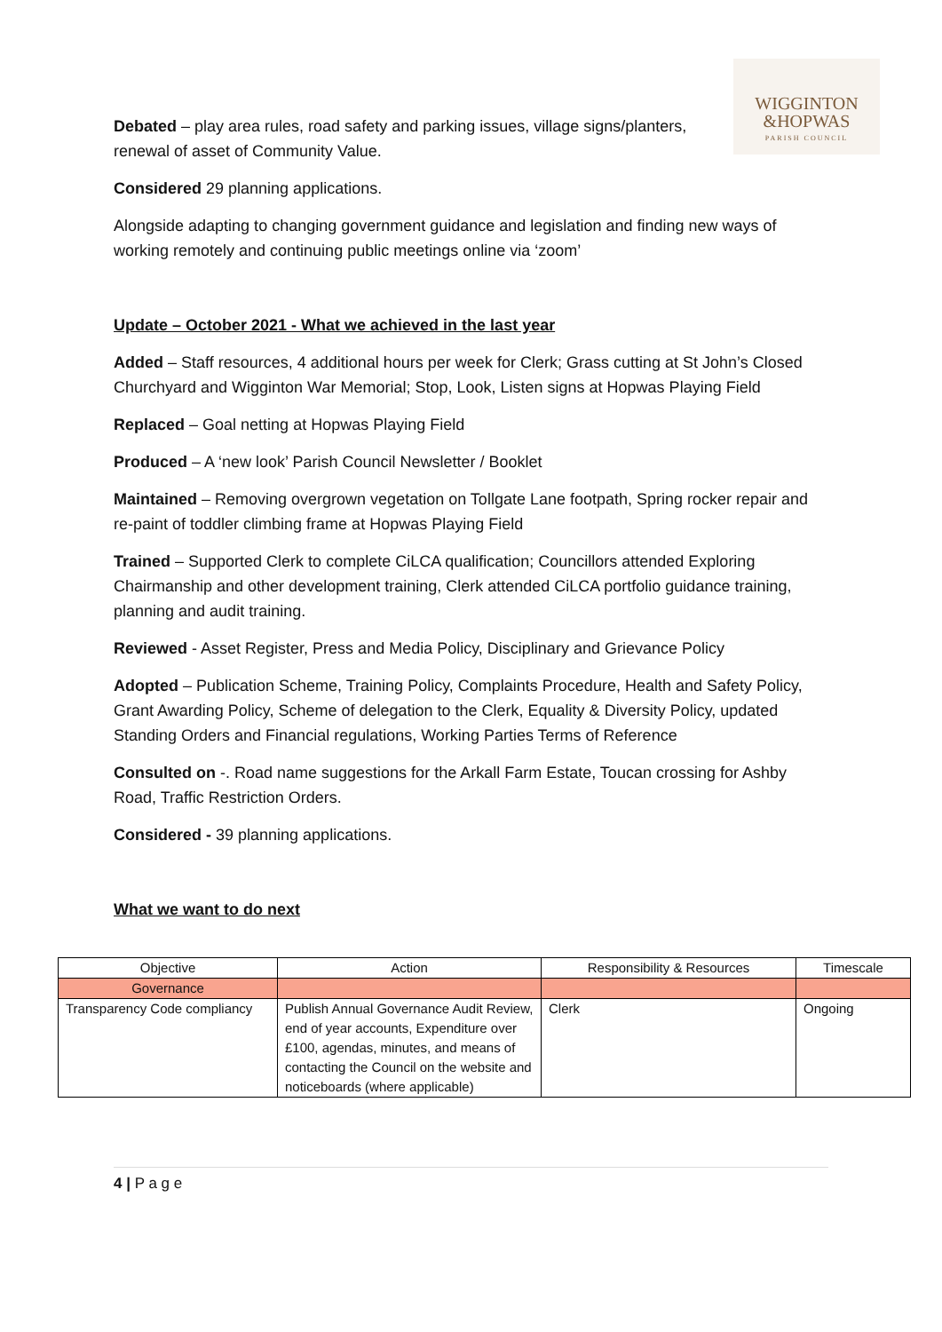WIGGINTON
&HOPWAS
PARISH COUNCIL
Debated – play area rules, road safety and parking issues, village signs/planters, renewal of asset of Community Value.
Considered 29 planning applications.
Alongside adapting to changing government guidance and legislation and finding new ways of working remotely and continuing public meetings online via ‘zoom’
Update – October 2021 - What we achieved in the last year
Added – Staff resources, 4 additional hours per week for Clerk; Grass cutting at St John’s Closed Churchyard and Wigginton War Memorial; Stop, Look, Listen signs at Hopwas Playing Field
Replaced – Goal netting at Hopwas Playing Field
Produced – A ‘new look’ Parish Council Newsletter / Booklet
Maintained – Removing overgrown vegetation on Tollgate Lane footpath, Spring rocker repair and re-paint of toddler climbing frame at Hopwas Playing Field
Trained – Supported Clerk to complete CiLCA qualification; Councillors attended Exploring Chairmanship and other development training, Clerk attended CiLCA portfolio guidance training, planning and audit training.
Reviewed - Asset Register, Press and Media Policy, Disciplinary and Grievance Policy
Adopted – Publication Scheme, Training Policy, Complaints Procedure, Health and Safety Policy, Grant Awarding Policy, Scheme of delegation to the Clerk, Equality & Diversity Policy, updated Standing Orders and Financial regulations, Working Parties Terms of Reference
Consulted on -. Road name suggestions for the Arkall Farm Estate, Toucan crossing for Ashby Road, Traffic Restriction Orders.
Considered - 39 planning applications.
What we want to do next
| Objective | Action | Responsibility & Resources | Timescale |
| --- | --- | --- | --- |
| Governance | | | |
| Transparency Code compliancy | Publish Annual Governance Audit Review, end of year accounts, Expenditure over £100, agendas, minutes, and means of contacting the Council on the website and noticeboards (where applicable) | Clerk | Ongoing |
4 | P a g e